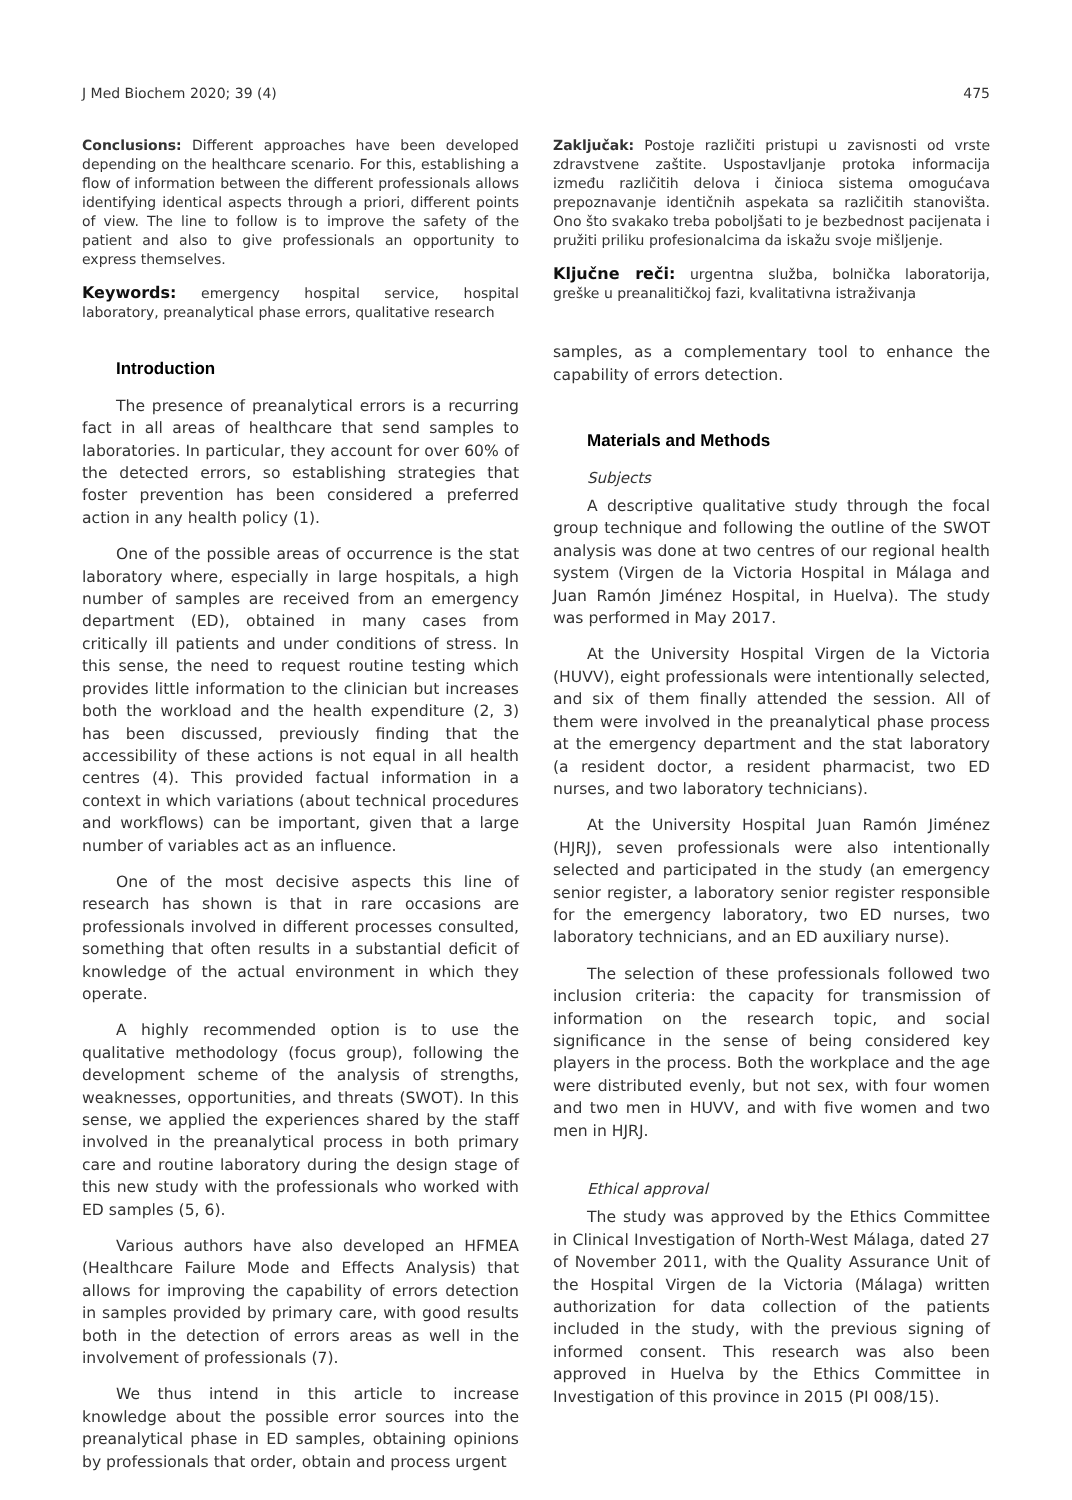J Med Biochem 2020; 39 (4) 475
Conclusions: Different approaches have been developed depending on the healthcare scenario. For this, establishing a flow of information between the different professionals allows identifying identical aspects through a priori, different points of view. The line to follow is to improve the safety of the patient and also to give professionals an opportunity to express themselves.
Keywords: emergency hospital service, hospital laboratory, preanalytical phase errors, qualitative research
Introduction
The presence of preanalytical errors is a recurring fact in all areas of healthcare that send samples to laboratories. In particular, they account for over 60% of the detected errors, so establishing strategies that foster prevention has been considered a preferred action in any health policy (1).
One of the possible areas of occurrence is the stat laboratory where, especially in large hospitals, a high number of samples are received from an emergency department (ED), obtained in many cases from critically ill patients and under conditions of stress. In this sense, the need to request routine testing which provides little information to the clinician but increases both the workload and the health expenditure (2, 3) has been discussed, previously finding that the accessibility of these actions is not equal in all health centres (4). This provided factual information in a context in which variations (about technical procedures and workflows) can be important, given that a large number of variables act as an influence.
One of the most decisive aspects this line of research has shown is that in rare occasions are professionals involved in different processes consulted, something that often results in a substantial deficit of knowledge of the actual environment in which they operate.
A highly recommended option is to use the qualitative methodology (focus group), following the development scheme of the analysis of strengths, weaknesses, opportunities, and threats (SWOT). In this sense, we applied the experiences shared by the staff involved in the preanalytical process in both primary care and routine laboratory during the design stage of this new study with the professionals who worked with ED samples (5, 6).
Various authors have also developed an HFMEA (Healthcare Failure Mode and Effects Analysis) that allows for improving the capability of errors detection in samples provided by primary care, with good results both in the detection of errors areas as well in the involvement of professionals (7).
We thus intend in this article to increase knowledge about the possible error sources into the preanalytical phase in ED samples, obtaining opinions by professionals that order, obtain and process urgent
Zaključak: Postoje različiti pristupi u zavisnosti od vrste zdravstvene zaštite. Uspostavljanje protoka informacija između različitih delova i činioca sistema omogućava prepoznavanje identičnih aspekata sa različitih stanovišta. Ono što svakako treba poboljšati to je bezbednost pacijenata i pružiti priliku profesionalcima da iskažu svoje mišljenje.
Ključne reči: urgentna služba, bolnička laboratorija, greške u preanalitičkoj fazi, kvalitativna istraživanja
samples, as a complementary tool to enhance the capability of errors detection.
Materials and Methods
Subjects
A descriptive qualitative study through the focal group technique and following the outline of the SWOT analysis was done at two centres of our regional health system (Virgen de la Victoria Hospital in Málaga and Juan Ramón Jiménez Hospital, in Huelva). The study was performed in May 2017.
At the University Hospital Virgen de la Victoria (HUVV), eight professionals were intentionally selected, and six of them finally attended the session. All of them were involved in the preanalytical phase process at the emergency department and the stat laboratory (a resident doctor, a resident pharmacist, two ED nurses, and two laboratory technicians).
At the University Hospital Juan Ramón Jiménez (HJRJ), seven professionals were also intentionally selected and participated in the study (an emergency senior register, a laboratory senior register responsible for the emergency laboratory, two ED nurses, two laboratory technicians, and an ED auxiliary nurse).
The selection of these professionals followed two inclusion criteria: the capacity for transmission of information on the research topic, and social significance in the sense of being considered key players in the process. Both the workplace and the age were distributed evenly, but not sex, with four women and two men in HUVV, and with five women and two men in HJRJ.
Ethical approval
The study was approved by the Ethics Committee in Clinical Investigation of North-West Málaga, dated 27 of November 2011, with the Quality Assurance Unit of the Hospital Virgen de la Victoria (Málaga) written authorization for data collection of the patients included in the study, with the previous signing of informed consent. This research was also been approved in Huelva by the Ethics Committee in Investigation of this province in 2015 (PI 008/15).